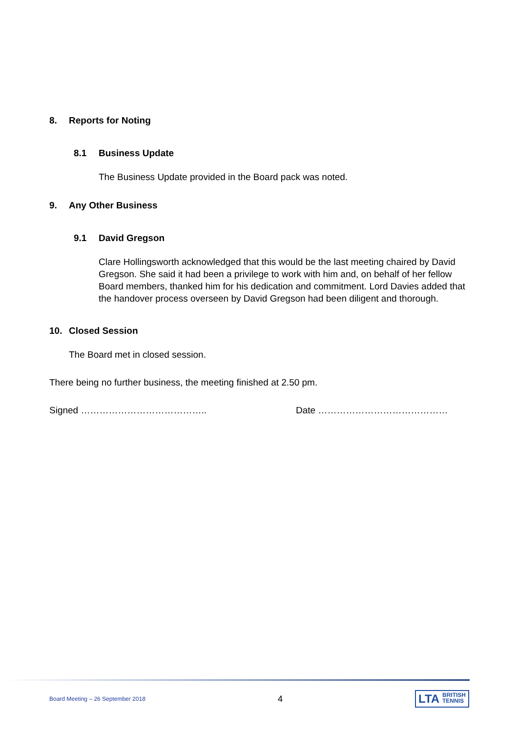8. Reports for Noting
8.1 Business Update
The Business Update provided in the Board pack was noted.
9. Any Other Business
9.1 David Gregson
Clare Hollingsworth acknowledged that this would be the last meeting chaired by David Gregson. She said it had been a privilege to work with him and, on behalf of her fellow Board members, thanked him for his dedication and commitment. Lord Davies added that the handover process overseen by David Gregson had been diligent and thorough.
10. Closed Session
The Board met in closed session.
There being no further business, the meeting finished at 2.50 pm.
Signed ………………………………….. Date ……………………………………
Board Meeting – 26 September 2018 4 LTA BRITISH
TENNIS